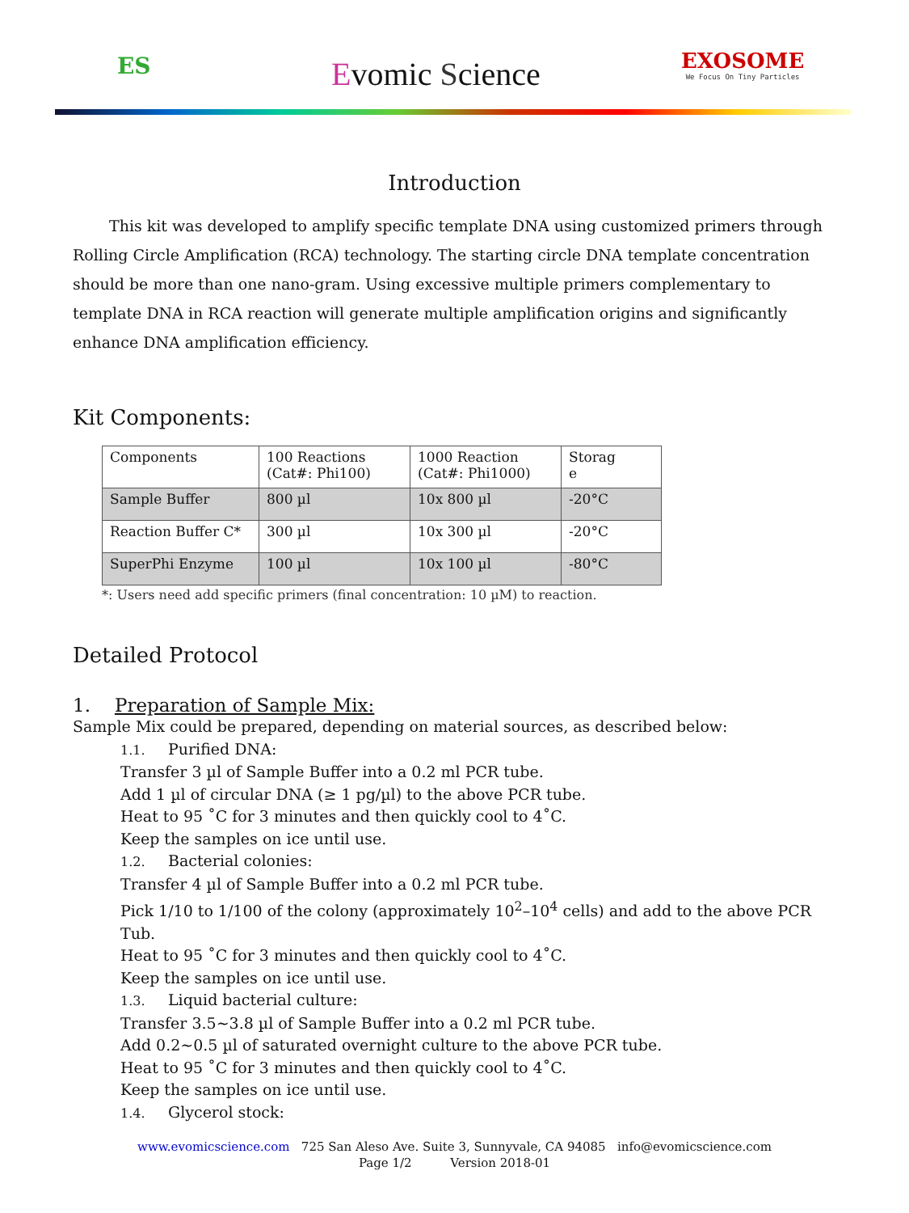ES Evomic Science
EXOSOME
We Focus On Tiny Particles
Introduction
This kit was developed to amplify specific template DNA using customized primers through Rolling Circle Amplification (RCA) technology. The starting circle DNA template concentration should be more than one nano-gram. Using excessive multiple primers complementary to template DNA in RCA reaction will generate multiple amplification origins and significantly enhance DNA amplification efficiency.
Kit Components:
| Components | 100 Reactions (Cat#: Phi100) | 1000 Reaction (Cat#: Phi1000) | Storag e |
| --- | --- | --- | --- |
| Sample Buffer | 800 µl | 10x 800 µl | -20°C |
| Reaction Buffer C* | 300 µl | 10x 300 µl | -20°C |
| SuperPhi Enzyme | 100 µl | 10x 100 µl | -80°C |
*: Users need add specific primers (final concentration: 10 µM) to reaction.
Detailed Protocol
1. Preparation of Sample Mix:
Sample Mix could be prepared, depending on material sources, as described below:
1.1. Purified DNA:
Transfer 3 µl of Sample Buffer into a 0.2 ml PCR tube.
Add 1 µl of circular DNA (≥ 1 pg/µl) to the above PCR tube.
Heat to 95 ˚C for 3 minutes and then quickly cool to 4˚C.
Keep the samples on ice until use.
1.2. Bacterial colonies:
Transfer 4 µl of Sample Buffer into a 0.2 ml PCR tube.
Pick 1/10 to 1/100 of the colony (approximately 10<sup>2</sup>–10<sup>4</sup> cells) and add to the above PCR Tub.
Heat to 95 ˚C for 3 minutes and then quickly cool to 4˚C.
Keep the samples on ice until use.
1.3. Liquid bacterial culture:
Transfer 3.5~3.8 µl of Sample Buffer into a 0.2 ml PCR tube.
Add 0.2~0.5 µl of saturated overnight culture to the above PCR tube.
Heat to 95 ˚C for 3 minutes and then quickly cool to 4˚C.
Keep the samples on ice until use.
1.4. Glycerol stock:
www.evomicscience.com 725 San Aleso Ave. Suite 3, Sunnyvale, CA 94085 info@evomicscience.com
Page 1/2 Version 2018-01